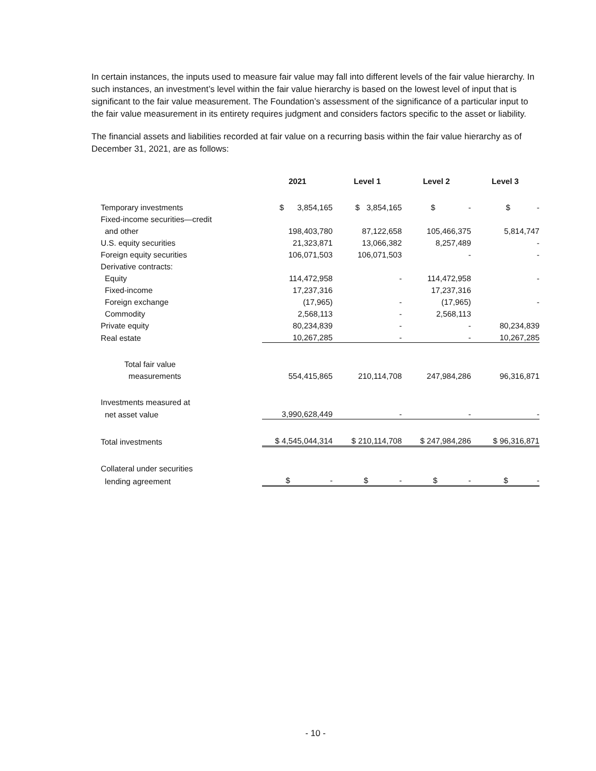In certain instances, the inputs used to measure fair value may fall into different levels of the fair value hierarchy. In such instances, an investment’s level within the fair value hierarchy is based on the lowest level of input that is significant to the fair value measurement. The Foundation’s assessment of the significance of a particular input to the fair value measurement in its entirety requires judgment and considers factors specific to the asset or liability.
The financial assets and liabilities recorded at fair value on a recurring basis within the fair value hierarchy as of December 31, 2021, are as follows:
| | 2021 | Level 1 | Level 2 | Level 3 |
| --- | --- | --- | --- | --- |
| Temporary investments | $ 3,854,165 | $ 3,854,165 | $ - | $ - |
| Fixed-income securities—credit | | | | |
| and other | 198,403,780 | 87,122,658 | 105,466,375 | 5,814,747 |
| U.S. equity securities | 21,323,871 | 13,066,382 | 8,257,489 | - |
| Foreign equity securities | 106,071,503 | 106,071,503 | - | - |
| Derivative contracts: | | | | |
| Equity | 114,472,958 | - | 114,472,958 | - |
| Fixed-income | 17,237,316 | | 17,237,316 | |
| Foreign exchange | (17,965) | - | (17,965) | - |
| Commodity | 2,568,113 | - | 2,568,113 | |
| Private equity | 80,234,839 | - | - | 80,234,839 |
| Real estate | 10,267,285 | - | - | 10,267,285 |
| Total fair value | | | | |
| measurements | 554,415,865 | 210,114,708 | 247,984,286 | 96,316,871 |
| Investments measured at | | | | |
| net asset value | 3,990,628,449 | - | - | - |
| Total investments | $ 4,545,044,314 | $ 210,114,708 | $ 247,984,286 | $ 96,316,871 |
| Collateral under securities | | | | |
| lending agreement | $ - | $ - | $ - | $ - |
- 10 -